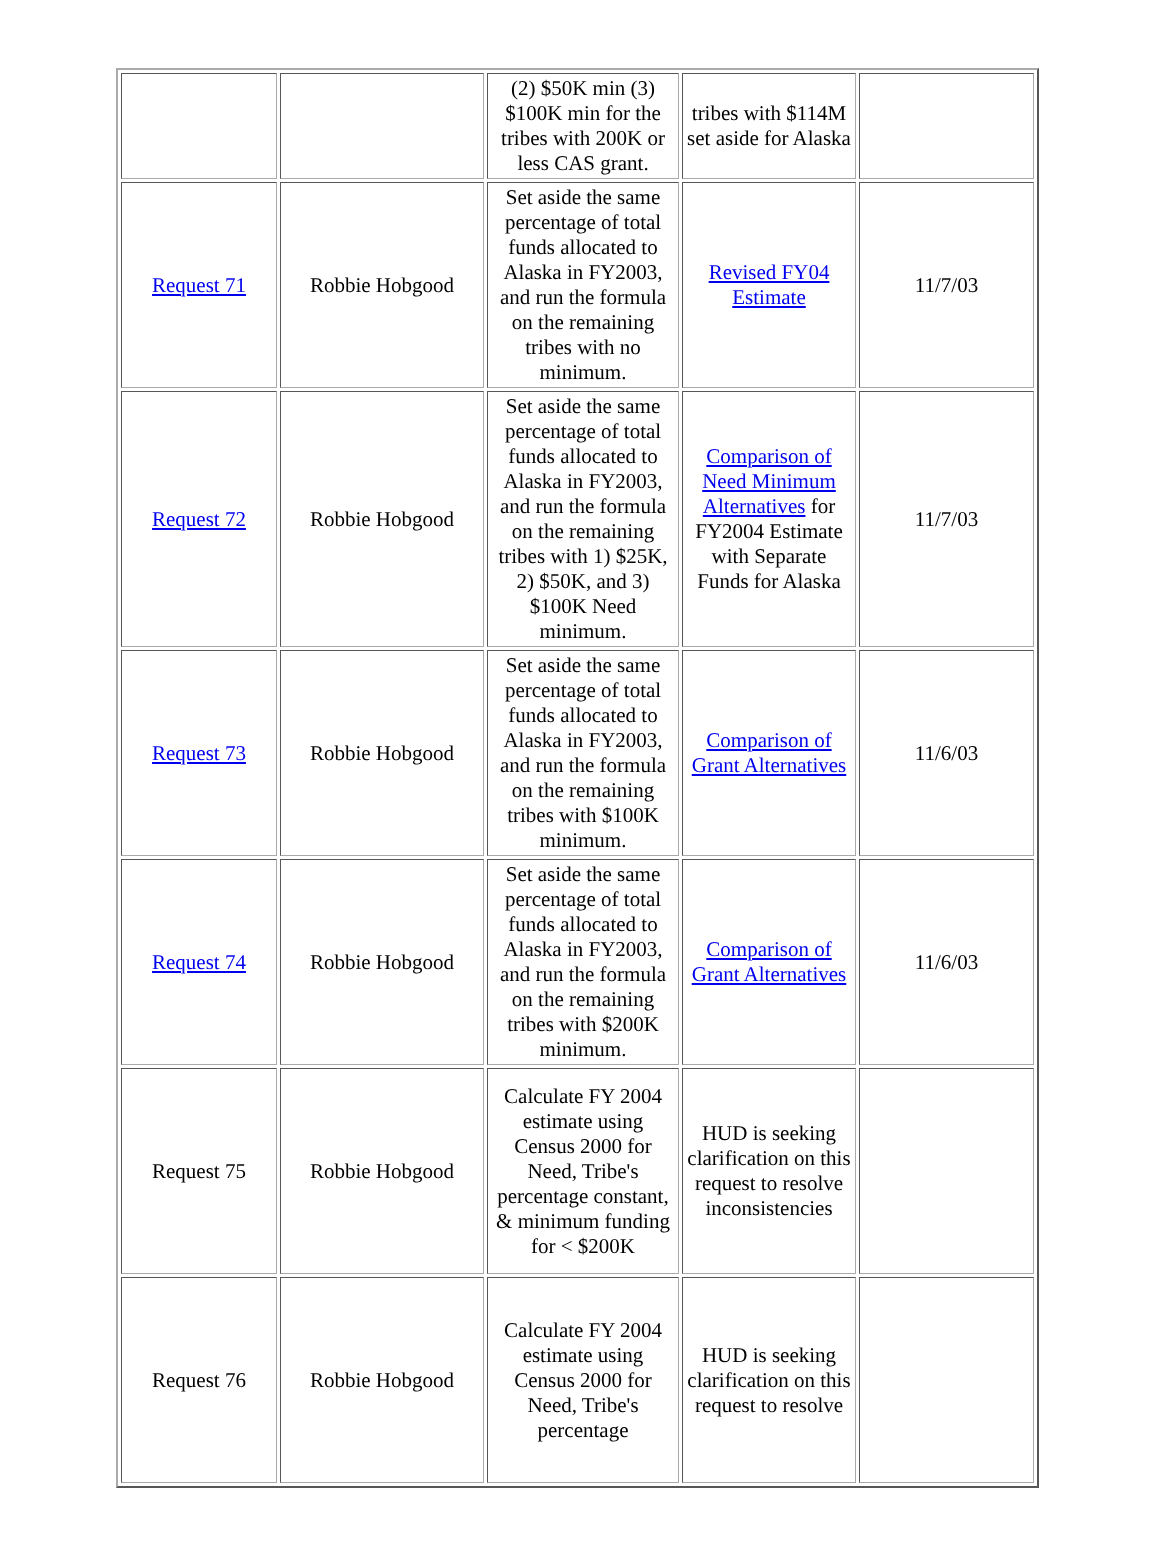| | | (2) $50K min (3) $100K min for the tribes with 200K or less CAS grant. | tribes with $114M set aside for Alaska | |
| Request 71 | Robbie Hobgood | Set aside the same percentage of total funds allocated to Alaska in FY2003, and run the formula on the remaining tribes with no minimum. | Revised FY04 Estimate | 11/7/03 |
| Request 72 | Robbie Hobgood | Set aside the same percentage of total funds allocated to Alaska in FY2003, and run the formula on the remaining tribes with 1) $25K, 2) $50K, and 3) $100K Need minimum. | Comparison of Need Minimum Alternatives for FY2004 Estimate with Separate Funds for Alaska | 11/7/03 |
| Request 73 | Robbie Hobgood | Set aside the same percentage of total funds allocated to Alaska in FY2003, and run the formula on the remaining tribes with $100K minimum. | Comparison of Grant Alternatives | 11/6/03 |
| Request 74 | Robbie Hobgood | Set aside the same percentage of total funds allocated to Alaska in FY2003, and run the formula on the remaining tribes with $200K minimum. | Comparison of Grant Alternatives | 11/6/03 |
| Request 75 | Robbie Hobgood | Calculate FY 2004 estimate using Census 2000 for Need, Tribe's percentage constant, & minimum funding for < $200K | HUD is seeking clarification on this request to resolve inconsistencies | |
| Request 76 | Robbie Hobgood | Calculate FY 2004 estimate using Census 2000 for Need, Tribe's percentage | HUD is seeking clarification on this request to resolve | |